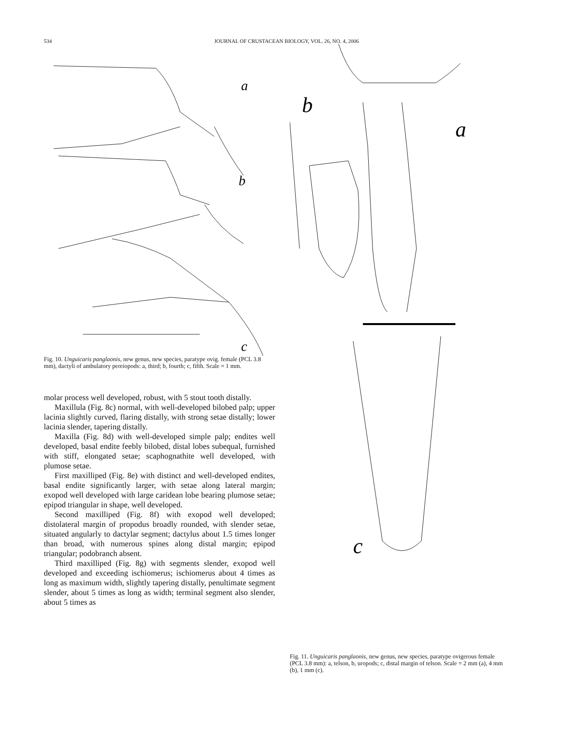534 JOURNAL OF CRUSTACEAN BIOLOGY, VOL. 26, NO. 4, 2006
a
b
c
Fig. 10. Unguicaris panglaonis, new genus, new species, paratype ovig. female (PCL 3.8 mm), dactyli of ambulatory pereiopods: a, third; b, fourth; c, fifth. Scale = 1 mm.
molar process well developed, robust, with 5 stout tooth distally.
Maxillula (Fig. 8c) normal, with well-developed bilobed palp; upper lacinia slightly curved, flaring distally, with strong setae distally; lower lacinia slender, tapering distally.
Maxilla (Fig. 8d) with well-developed simple palp; endites well developed, basal endite feebly bilobed, distal lobes subequal, furnished with stiff, elongated setae; scaphognathite well developed, with plumose setae.
First maxilliped (Fig. 8e) with distinct and well-developed endites, basal endite significantly larger, with setae along lateral margin; exopod well developed with large caridean lobe bearing plumose setae; epipod triangular in shape, well developed.
Second maxilliped (Fig. 8f) with exopod well developed; distolateral margin of propodus broadly rounded, with slender setae, situated angularly to dactylar segment; dactylus about 1.5 times longer than broad, with numerous spines along distal margin; epipod triangular; podobranch absent.
Third maxilliped (Fig. 8g) with segments slender, exopod well developed and exceeding ischiomerus; ischiomerus about 4 times as long as maximum width, slightly tapering distally, penultimate segment slender, about 5 times as long as width; terminal segment also slender, about 5 times as
b
a
c
Fig. 11. Unguicaris panglaonis, new genus, new species, paratype ovigerous female (PCL 3.8 mm): a, telson, b, uropods; c, distal margin of telson. Scale = 2 mm (a), 4 mm (b), 1 mm (c).